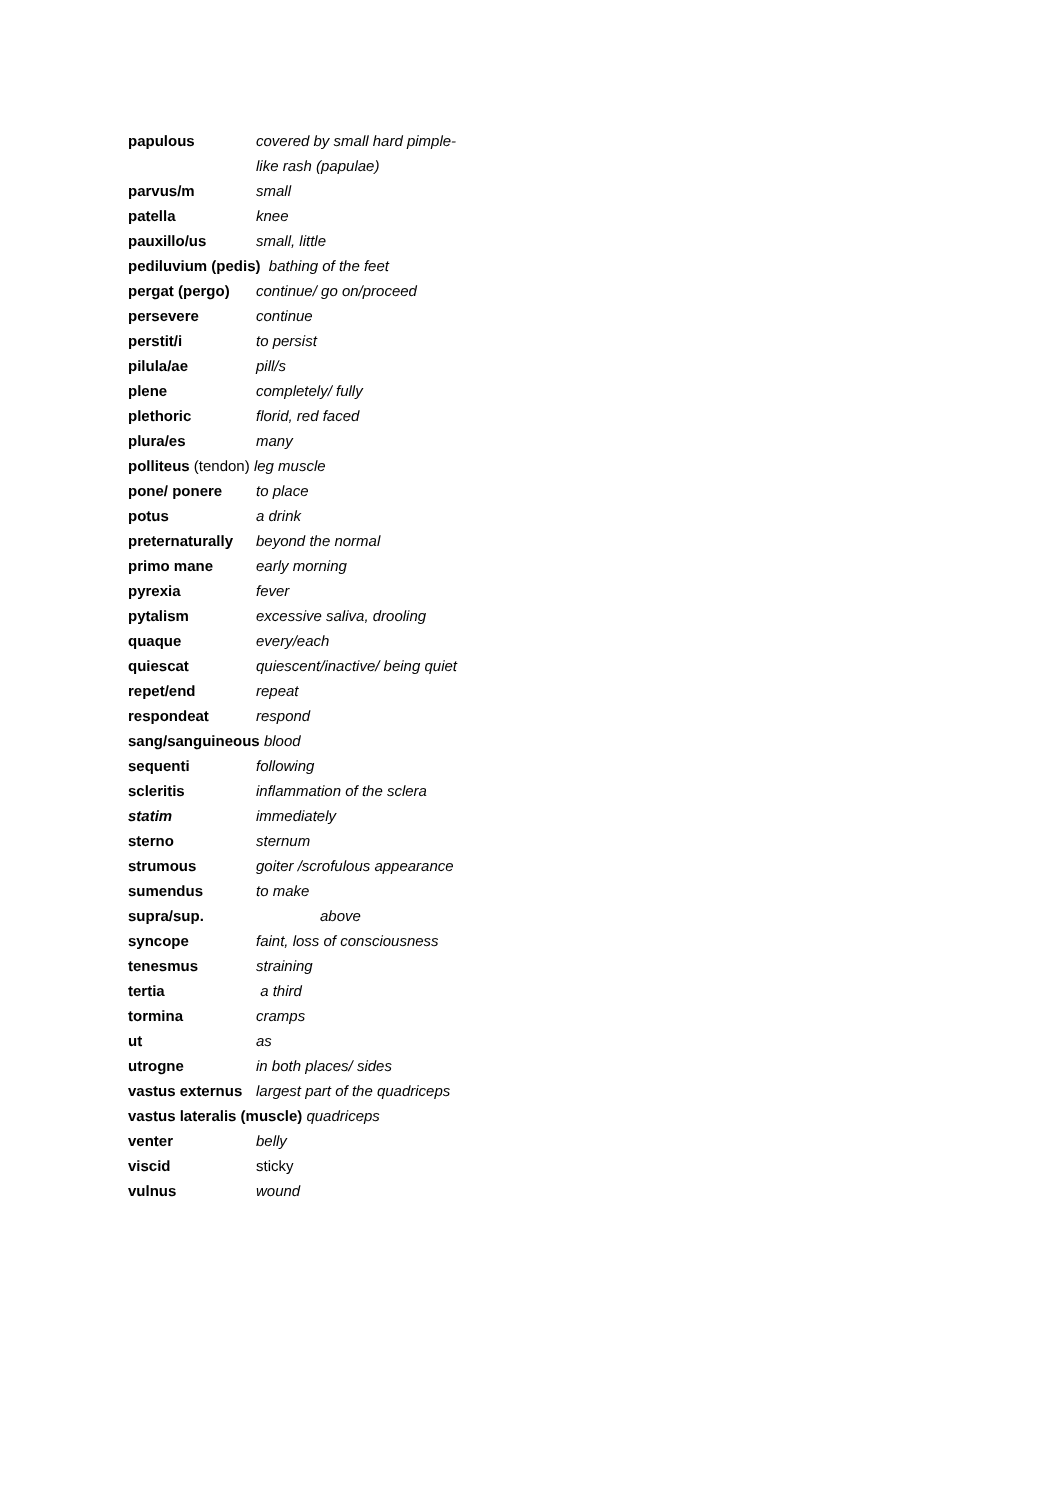papulous covered by small hard pimple-
like rash (papulae)
parvus/m small
patella knee
pauxillo/us small, little
pediluvium (pedis) bathing of the feet
pergat (pergo) continue/ go on/proceed
persevere continue
perstit/i to persist
pilula/ae pill/s
plene completely/ fully
plethoric florid, red faced
plura/es many
polliteus (tendon) leg muscle
pone/ ponere to place
potus a drink
preternaturally beyond the normal
primo mane early morning
pyrexia fever
pytalism excessive saliva, drooling
quaque every/each
quiescat quiescent/inactive/ being quiet
repet/end repeat
respondeat respond
sang/sanguineous blood
sequenti following
scleritis inflammation of the sclera
statim immediately
sterno sternum
strumous goiter /scrofulous appearance
sumendus to make
supra/sup. above
syncope faint, loss of consciousness
tenesmus straining
tertia a third
tormina cramps
ut as
utrogne in both places/ sides
vastus externus largest part of the quadriceps
vastus lateralis (muscle) quadriceps
venter belly
viscid sticky
vulnus wound